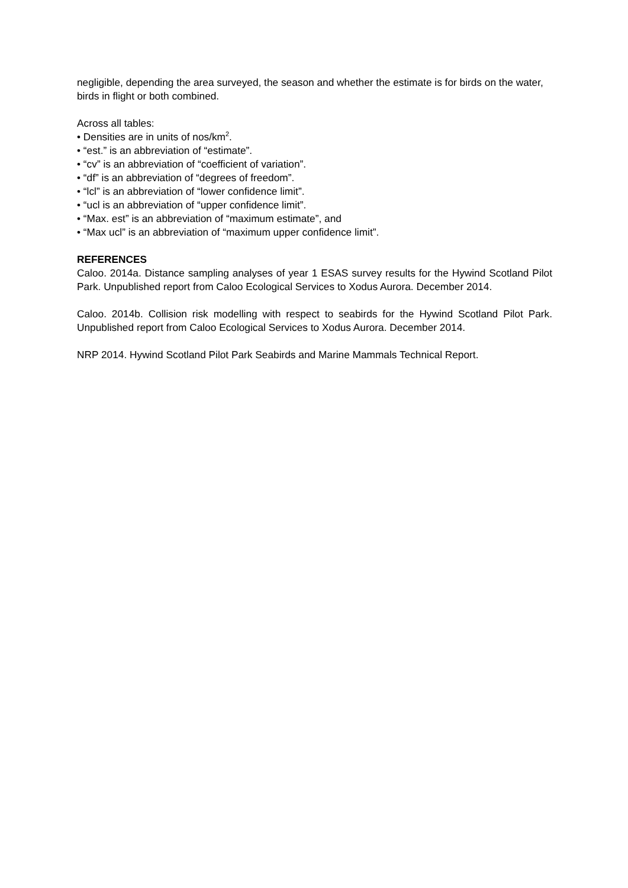negligible, depending the area surveyed, the season and whether the estimate is for birds on the water, birds in flight or both combined.
Across all tables:
• Densities are in units of nos/km<sup>2</sup>.
• “est.” is an abbreviation of “estimate”.
• “cv” is an abbreviation of “coefficient of variation”.
• “df” is an abbreviation of “degrees of freedom”.
• “lcl” is an abbreviation of “lower confidence limit”.
• “ucl is an abbreviation of “upper confidence limit”.
• “Max. est” is an abbreviation of “maximum estimate”, and
• “Max ucl” is an abbreviation of “maximum upper confidence limit”.
REFERENCES
Caloo. 2014a. Distance sampling analyses of year 1 ESAS survey results for the Hywind Scotland Pilot Park. Unpublished report from Caloo Ecological Services to Xodus Aurora. December 2014.
Caloo. 2014b. Collision risk modelling with respect to seabirds for the Hywind Scotland Pilot Park. Unpublished report from Caloo Ecological Services to Xodus Aurora. December 2014.
NRP 2014. Hywind Scotland Pilot Park Seabirds and Marine Mammals Technical Report.